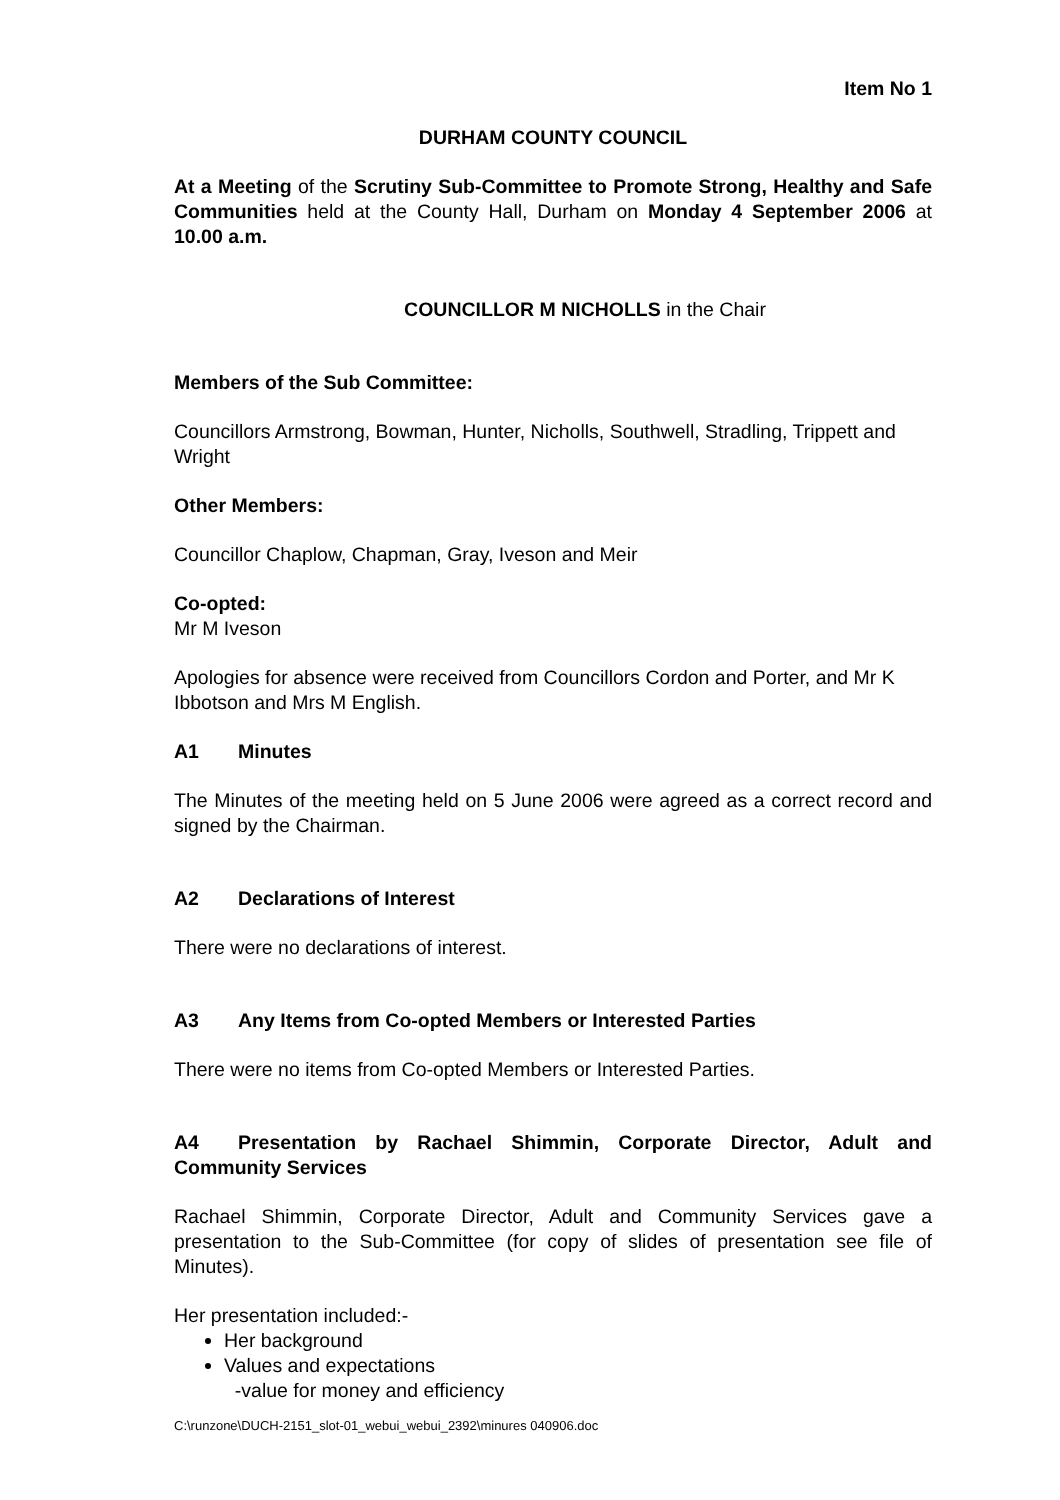Item No 1
DURHAM COUNTY COUNCIL
At a Meeting of the Scrutiny Sub-Committee to Promote Strong, Healthy and Safe Communities held at the County Hall, Durham on Monday 4 September 2006 at 10.00 a.m.
COUNCILLOR M NICHOLLS in the Chair
Members of the Sub Committee:
Councillors Armstrong, Bowman, Hunter, Nicholls, Southwell, Stradling, Trippett and Wright
Other Members:
Councillor Chaplow, Chapman, Gray, Iveson and Meir
Co-opted:
Mr M Iveson
Apologies for absence were received from Councillors Cordon and Porter, and Mr K Ibbotson and Mrs M English.
A1 Minutes
The Minutes of the meeting held on 5 June 2006 were agreed as a correct record and signed by the Chairman.
A2 Declarations of Interest
There were no declarations of interest.
A3 Any Items from Co-opted Members or Interested Parties
There were no items from Co-opted Members or Interested Parties.
A4 Presentation by Rachael Shimmin, Corporate Director, Adult and Community Services
Rachael Shimmin, Corporate Director, Adult and Community Services gave a presentation to the Sub-Committee (for copy of slides of presentation see file of Minutes).
Her presentation included:-
Her background
Values and expectations
-value for money and efficiency
C:\runzone\DUCH-2151_slot-01_webui_webui_2392\minures 040906.doc